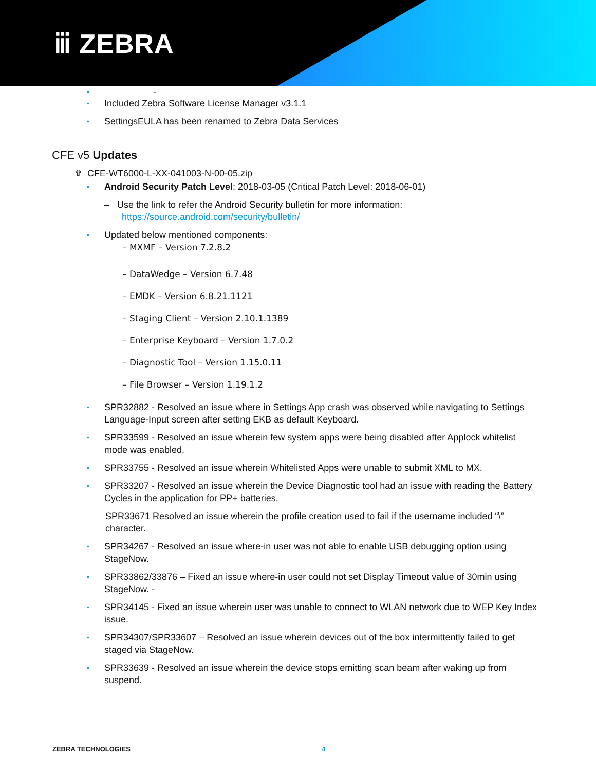ⅲ ZEBRA
• -
• Included Zebra Software License Manager v3.1.1
• SettingsEULA has been renamed to Zebra Data Services
CFE v5 Updates
✞ CFE-WT6000-L-XX-041003-N-00-05.zip
• Android Security Patch Level: 2018-03-05 (Critical Patch Level: 2018-06-01)
– Use the link to refer the Android Security bulletin for more information:
https://source.android.com/security/bulletin/
• Updated below mentioned components:
– MXMF – Version 7.2.8.2
– DataWedge – Version 6.7.48
– EMDK – Version 6.8.21.1121
– Staging Client – Version 2.10.1.1389
– Enterprise Keyboard – Version 1.7.0.2
– Diagnostic Tool – Version 1.15.0.11
– File Browser – Version 1.19.1.2
• SPR32882 - Resolved an issue where in Settings App crash was observed while navigating to Settings Language-Input screen after setting EKB as default Keyboard.
• SPR33599 - Resolved an issue wherein few system apps were being disabled after Applock whitelist mode was enabled.
• SPR33755 - Resolved an issue wherein Whitelisted Apps were unable to submit XML to MX.
• SPR33207 - Resolved an issue wherein the Device Diagnostic tool had an issue with reading the Battery Cycles in the application for PP+ batteries.
SPR33671 Resolved an issue wherein the profile creation used to fail if the username included “\” character.
• SPR34267 - Resolved an issue where-in user was not able to enable USB debugging option using StageNow.
• SPR33862/33876 – Fixed an issue where-in user could not set Display Timeout value of 30min using StageNow. -
• SPR34145 - Fixed an issue wherein user was unable to connect to WLAN network due to WEP Key Index issue.
• SPR34307/SPR33607 – Resolved an issue wherein devices out of the box intermittently failed to get staged via StageNow.
• SPR33639 - Resolved an issue wherein the device stops emitting scan beam after waking up from suspend.
ZEBRA TECHNOLOGIES 4